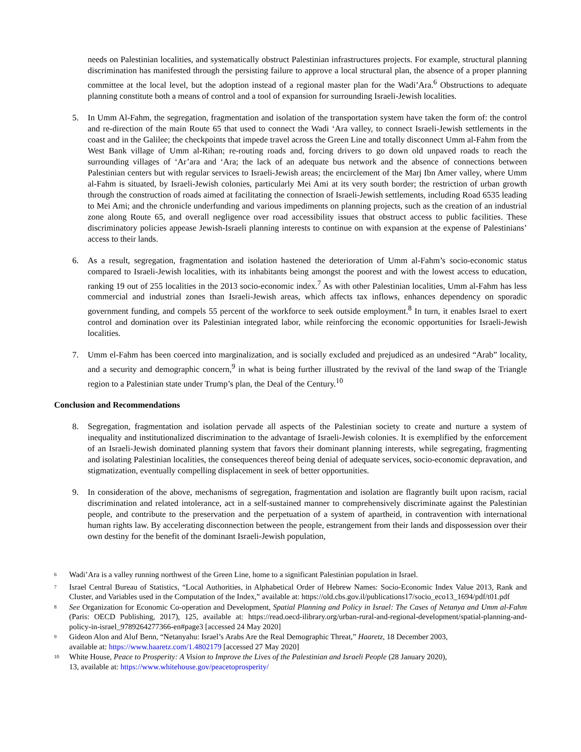needs on Palestinian localities, and systematically obstruct Palestinian infrastructures projects. For example, structural planning discrimination has manifested through the persisting failure to approve a local structural plan, the absence of a proper planning committee at the local level, but the adoption instead of a regional master plan for the Wadi’Ara.<sup>6</sup> Obstructions to adequate planning constitute both a means of control and a tool of expansion for surrounding Israeli-Jewish localities.
5. In Umm Al-Fahm, the segregation, fragmentation and isolation of the transportation system have taken the form of: the control and re-direction of the main Route 65 that used to connect the Wadi ‘Ara valley, to connect Israeli-Jewish settlements in the coast and in the Galilee; the checkpoints that impede travel across the Green Line and totally disconnect Umm al-Fahm from the West Bank village of Umm al-Rihan; re-routing roads and, forcing drivers to go down old unpaved roads to reach the surrounding villages of ‘Ar’ara and ‘Ara; the lack of an adequate bus network and the absence of connections between Palestinian centers but with regular services to Israeli-Jewish areas; the encirclement of the Marj Ibn Amer valley, where Umm al-Fahm is situated, by Israeli-Jewish colonies, particularly Mei Ami at its very south border; the restriction of urban growth through the construction of roads aimed at facilitating the connection of Israeli-Jewish settlements, including Road 6535 leading to Mei Ami; and the chronicle underfunding and various impediments on planning projects, such as the creation of an industrial zone along Route 65, and overall negligence over road accessibility issues that obstruct access to public facilities. These discriminatory policies appease Jewish-Israeli planning interests to continue on with expansion at the expense of Palestinians’ access to their lands.
6. As a result, segregation, fragmentation and isolation hastened the deterioration of Umm al-Fahm’s socio-economic status compared to Israeli-Jewish localities, with its inhabitants being amongst the poorest and with the lowest access to education, ranking 19 out of 255 localities in the 2013 socio-economic index.<sup>7</sup> As with other Palestinian localities, Umm al-Fahm has less commercial and industrial zones than Israeli-Jewish areas, which affects tax inflows, enhances dependency on sporadic government funding, and compels 55 percent of the workforce to seek outside employment.<sup>8</sup> In turn, it enables Israel to exert control and domination over its Palestinian integrated labor, while reinforcing the economic opportunities for Israeli-Jewish localities.
7. Umm el-Fahm has been coerced into marginalization, and is socially excluded and prejudiced as an undesired “Arab” locality, and a security and demographic concern,<sup>9</sup> in what is being further illustrated by the revival of the land swap of the Triangle region to a Palestinian state under Trump’s plan, the Deal of the Century.<sup>10</sup>
Conclusion and Recommendations
8. Segregation, fragmentation and isolation pervade all aspects of the Palestinian society to create and nurture a system of inequality and institutionalized discrimination to the advantage of Israeli-Jewish colonies. It is exemplified by the enforcement of an Israeli-Jewish dominated planning system that favors their dominant planning interests, while segregating, fragmenting and isolating Palestinian localities, the consequences thereof being denial of adequate services, socio-economic depravation, and stigmatization, eventually compelling displacement in seek of better opportunities.
9. In consideration of the above, mechanisms of segregation, fragmentation and isolation are flagrantly built upon racism, racial discrimination and related intolerance, act in a self-sustained manner to comprehensively discriminate against the Palestinian people, and contribute to the preservation and the perpetuation of a system of apartheid, in contravention with international human rights law. By accelerating disconnection between the people, estrangement from their lands and dispossession over their own destiny for the benefit of the dominant Israeli-Jewish population,
<sup>6</sup> Wadi’Ara is a valley running northwest of the Green Line, home to a significant Palestinian population in Israel.
<sup>7</sup> Israel Central Bureau of Statistics, “Local Authorities, in Alphabetical Order of Hebrew Names: Socio-Economic Index Value 2013, Rank and Cluster, and Variables used in the Computation of the Index,” available at: https://old.cbs.gov.il/publications17/socio_eco13_1694/pdf/t01.pdf
<sup>8</sup> See Organization for Economic Co-operation and Development, Spatial Planning and Policy in Israel: The Cases of Netanya and Umm al-Fahm (Paris: OECD Publishing, 2017), 125, available at: https://read.oecd-ilibrary.org/urban-rural-and-regional-development/spatial-planning-and-policy-in-israel_9789264277366-en#page3 [accessed 24 May 2020]
<sup>9</sup> Gideon Alon and Aluf Benn, “Netanyahu: Israel’s Arabs Are the Real Demographic Threat,” Haaretz, 18 December 2003,
available at: https://www.haaretz.com/1.4802179 [accessed 27 May 2020]
<sup>10</sup> White House, Peace to Prosperity: A Vision to Improve the Lives of the Palestinian and Israeli People (28 January 2020),
13, available at: https://www.whitehouse.gov/peacetoprosperity/